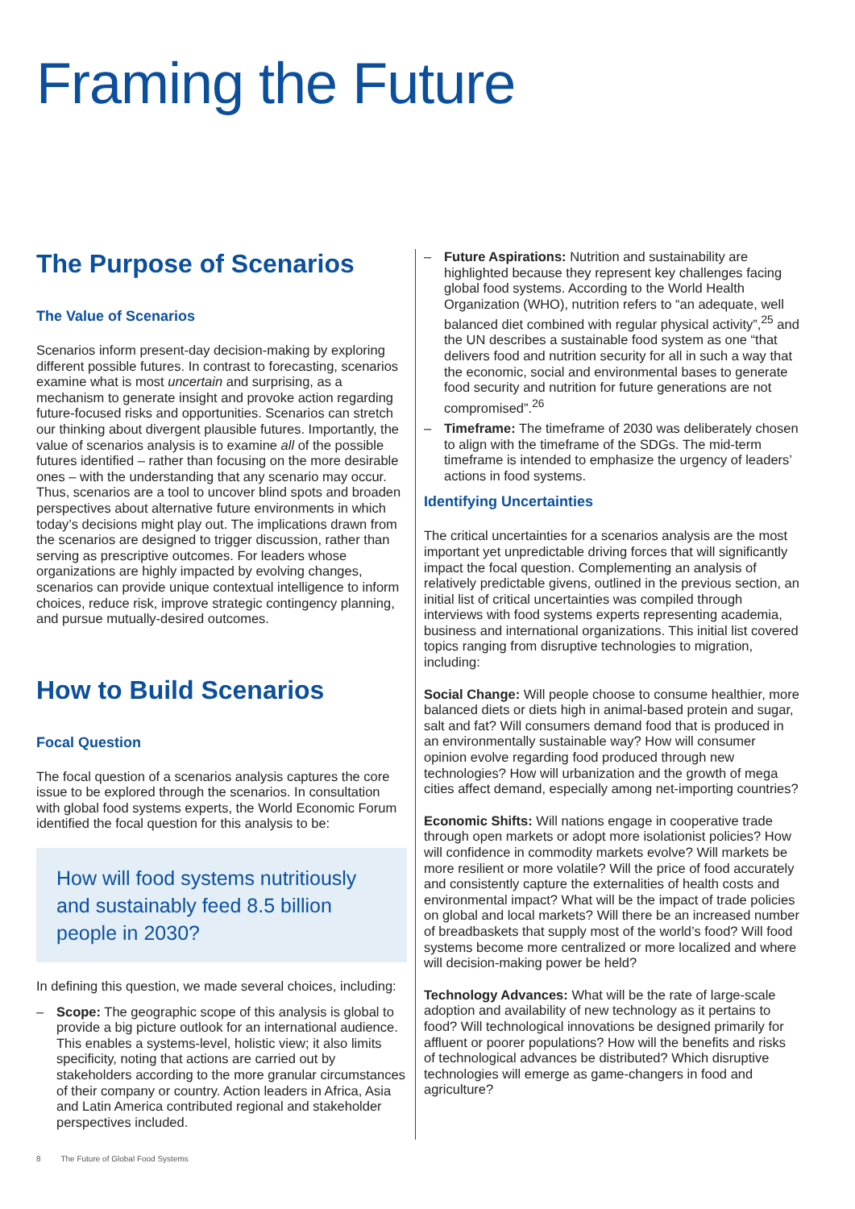Framing the Future
The Purpose of Scenarios
The Value of Scenarios
Scenarios inform present-day decision-making by exploring different possible futures. In contrast to forecasting, scenarios examine what is most uncertain and surprising, as a mechanism to generate insight and provoke action regarding future-focused risks and opportunities. Scenarios can stretch our thinking about divergent plausible futures. Importantly, the value of scenarios analysis is to examine all of the possible futures identified – rather than focusing on the more desirable ones – with the understanding that any scenario may occur. Thus, scenarios are a tool to uncover blind spots and broaden perspectives about alternative future environments in which today’s decisions might play out. The implications drawn from the scenarios are designed to trigger discussion, rather than serving as prescriptive outcomes. For leaders whose organizations are highly impacted by evolving changes, scenarios can provide unique contextual intelligence to inform choices, reduce risk, improve strategic contingency planning, and pursue mutually-desired outcomes.
How to Build Scenarios
Focal Question
The focal question of a scenarios analysis captures the core issue to be explored through the scenarios. In consultation with global food systems experts, the World Economic Forum identified the focal question for this analysis to be:
How will food systems nutritiously and sustainably feed 8.5 billion people in 2030?
In defining this question, we made several choices, including:
– Scope: The geographic scope of this analysis is global to provide a big picture outlook for an international audience. This enables a systems-level, holistic view; it also limits specificity, noting that actions are carried out by stakeholders according to the more granular circumstances of their company or country. Action leaders in Africa, Asia and Latin America contributed regional and stakeholder perspectives included.
– Future Aspirations: Nutrition and sustainability are highlighted because they represent key challenges facing global food systems. According to the World Health Organization (WHO), nutrition refers to “an adequate, well balanced diet combined with regular physical activity”,<sup>25</sup> and the UN describes a sustainable food system as one “that delivers food and nutrition security for all in such a way that the economic, social and environmental bases to generate food security and nutrition for future generations are not compromised”.<sup>26</sup>
– Timeframe: The timeframe of 2030 was deliberately chosen to align with the timeframe of the SDGs. The mid-term timeframe is intended to emphasize the urgency of leaders’ actions in food systems.
Identifying Uncertainties
The critical uncertainties for a scenarios analysis are the most important yet unpredictable driving forces that will significantly impact the focal question. Complementing an analysis of relatively predictable givens, outlined in the previous section, an initial list of critical uncertainties was compiled through interviews with food systems experts representing academia, business and international organizations. This initial list covered topics ranging from disruptive technologies to migration, including:
Social Change: Will people choose to consume healthier, more balanced diets or diets high in animal-based protein and sugar, salt and fat? Will consumers demand food that is produced in an environmentally sustainable way? How will consumer opinion evolve regarding food produced through new technologies? How will urbanization and the growth of mega cities affect demand, especially among net-importing countries?
Economic Shifts: Will nations engage in cooperative trade through open markets or adopt more isolationist policies? How will confidence in commodity markets evolve? Will markets be more resilient or more volatile? Will the price of food accurately and consistently capture the externalities of health costs and environmental impact? What will be the impact of trade policies on global and local markets? Will there be an increased number of breadbaskets that supply most of the world’s food? Will food systems become more centralized or more localized and where will decision-making power be held?
Technology Advances: What will be the rate of large-scale adoption and availability of new technology as it pertains to food? Will technological innovations be designed primarily for affluent or poorer populations? How will the benefits and risks of technological advances be distributed? Which disruptive technologies will emerge as game-changers in food and agriculture?
8 The Future of Global Food Systems